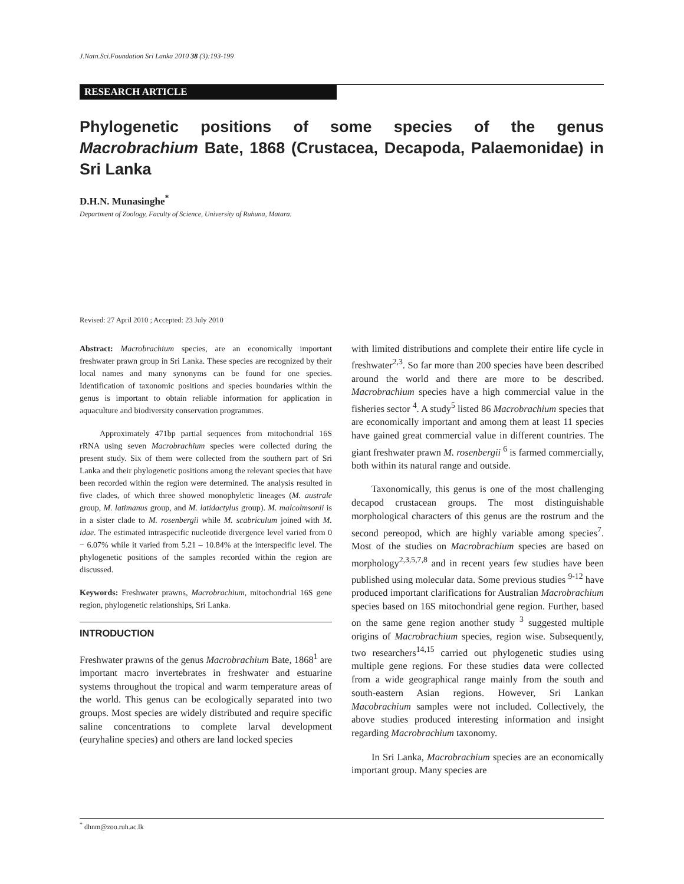J.Natn.Sci.Foundation Sri Lanka 2010 38 (3):193-199
RESEARCH ARTICLE
Phylogenetic positions of some species of the genus Macrobrachium Bate, 1868 (Crustacea, Decapoda, Palaemonidae) in Sri Lanka
D.H.N. Munasinghe<sup>*</sup>
Department of Zoology, Faculty of Science, University of Ruhuna, Matara.
Revised: 27 April 2010 ; Accepted: 23 July 2010
Abstract: Macrobrachium species, are an economically important freshwater prawn group in Sri Lanka. These species are recognized by their local names and many synonyms can be found for one species. Identification of taxonomic positions and species boundaries within the genus is important to obtain reliable information for application in aquaculture and biodiversity conservation programmes.
Approximately 471bp partial sequences from mitochondrial 16S rRNA using seven Macrobrachium species were collected during the present study. Six of them were collected from the southern part of Sri Lanka and their phylogenetic positions among the relevant species that have been recorded within the region were determined. The analysis resulted in five clades, of which three showed monophyletic lineages (M. australe group, M. latimanus group, and M. latidactylus group). M. malcolmsonii is in a sister clade to M. rosenbergii while M. scabriculum joined with M. idae. The estimated intraspecific nucleotide divergence level varied from 0 − 6.07% while it varied from 5.21 – 10.84% at the interspecific level. The phylogenetic positions of the samples recorded within the region are discussed.
Keywords: Freshwater prawns, Macrobrachium, mitochondrial 16S gene region, phylogenetic relationships, Sri Lanka.
INTRODUCTION
Freshwater prawns of the genus Macrobrachium Bate, 1868<sup>1</sup> are important macro invertebrates in freshwater and estuarine systems throughout the tropical and warm temperature areas of the world. This genus can be ecologically separated into two groups. Most species are widely distributed and require specific saline concentrations to complete larval development (euryhaline species) and others are land locked species
with limited distributions and complete their entire life cycle in freshwater<sup>2,3</sup>. So far more than 200 species have been described around the world and there are more to be described. Macrobrachium species have a high commercial value in the fisheries sector <sup>4</sup>. A study<sup>5</sup> listed 86 Macrobrachium species that are economically important and among them at least 11 species have gained great commercial value in different countries. The giant freshwater prawn M. rosenbergii <sup>6</sup> is farmed commercially, both within its natural range and outside.
Taxonomically, this genus is one of the most challenging decapod crustacean groups. The most distinguishable morphological characters of this genus are the rostrum and the second pereopod, which are highly variable among species<sup>7</sup>. Most of the studies on Macrobrachium species are based on morphology<sup>2,3,5,7,8</sup> and in recent years few studies have been published using molecular data. Some previous studies <sup>9-12</sup> have produced important clarifications for Australian Macrobrachium species based on 16S mitochondrial gene region. Further, based on the same gene region another study <sup>3</sup> suggested multiple origins of Macrobrachium species, region wise. Subsequently, two researchers<sup>14,15</sup> carried out phylogenetic studies using multiple gene regions. For these studies data were collected from a wide geographical range mainly from the south and south-eastern Asian regions. However, Sri Lankan Macobrachium samples were not included. Collectively, the above studies produced interesting information and insight regarding Macrobrachium taxonomy.
In Sri Lanka, Macrobrachium species are an economically important group. Many species are
<sup>*</sup> dhnm@zoo.ruh.ac.lk